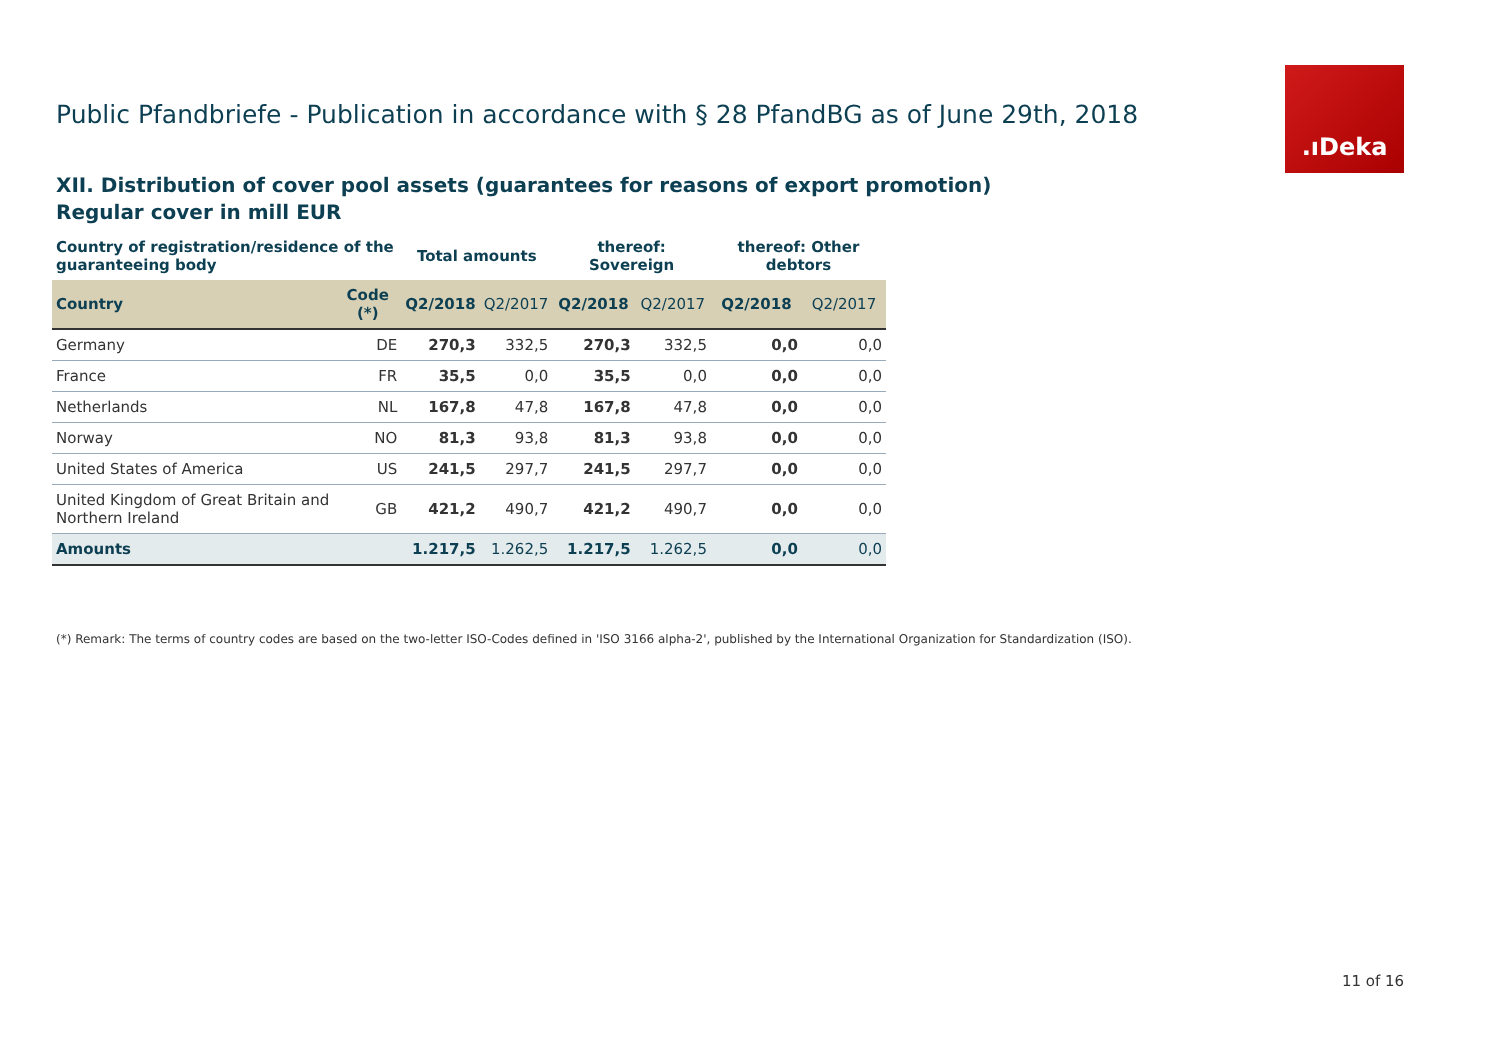Public Pfandbriefe - Publication in accordance with § 28 PfandBG as of June 29th, 2018
.ıDeka
XII. Distribution of cover pool assets (guarantees for reasons of export promotion)
Regular cover in mill EUR
| Country of registration/residence of the guaranteeing body | | Total amounts | | thereof: Sovereign | | thereof: Other debtors | |
| --- | --- | --- | --- | --- | --- | --- | --- |
| Country | Code (*) | Q2/2018 | Q2/2017 | Q2/2018 | Q2/2017 | Q2/2018 | Q2/2017 |
| Germany | DE | 270,3 | 332,5 | 270,3 | 332,5 | 0,0 | 0,0 |
| France | FR | 35,5 | 0,0 | 35,5 | 0,0 | 0,0 | 0,0 |
| Netherlands | NL | 167,8 | 47,8 | 167,8 | 47,8 | 0,0 | 0,0 |
| Norway | NO | 81,3 | 93,8 | 81,3 | 93,8 | 0,0 | 0,0 |
| United States of America | US | 241,5 | 297,7 | 241,5 | 297,7 | 0,0 | 0,0 |
| United Kingdom of Great Britain and Northern Ireland | GB | 421,2 | 490,7 | 421,2 | 490,7 | 0,0 | 0,0 |
| Amounts | | 1.217,5 | 1.262,5 | 1.217,5 | 1.262,5 | 0,0 | 0,0 |
(*) Remark: The terms of country codes are based on the two-letter ISO-Codes defined in 'ISO 3166 alpha-2', published by the International Organization for Standardization (ISO).
11 of 16